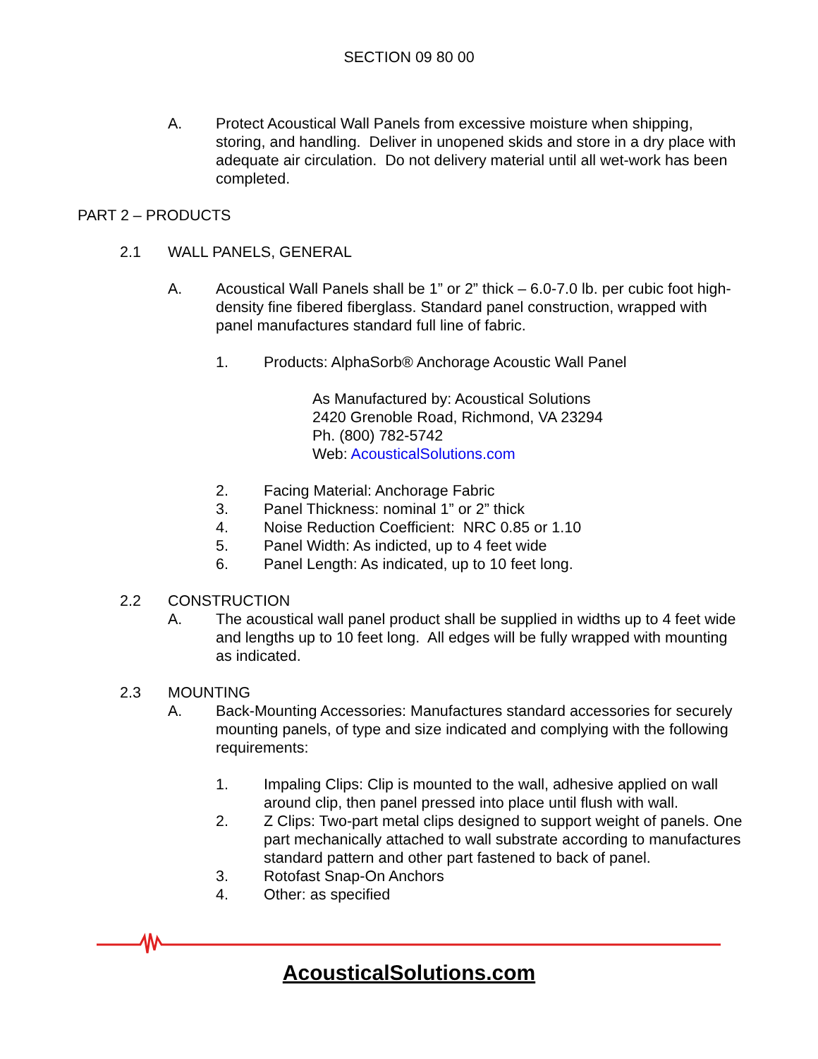SECTION 09 80 00
A. Protect Acoustical Wall Panels from excessive moisture when shipping, storing, and handling. Deliver in unopened skids and store in a dry place with adequate air circulation. Do not delivery material until all wet-work has been completed.
PART 2 – PRODUCTS
2.1 WALL PANELS, GENERAL
A. Acoustical Wall Panels shall be 1” or 2” thick – 6.0-7.0 lb. per cubic foot high-density fine fibered fiberglass. Standard panel construction, wrapped with panel manufactures standard full line of fabric.
1. Products: AlphaSorb® Anchorage Acoustic Wall Panel
As Manufactured by: Acoustical Solutions
2420 Grenoble Road, Richmond, VA 23294
Ph. (800) 782-5742
Web: AcousticalSolutions.com
2. Facing Material: Anchorage Fabric
3. Panel Thickness: nominal 1” or 2” thick
4. Noise Reduction Coefficient: NRC 0.85 or 1.10
5. Panel Width: As indicted, up to 4 feet wide
6. Panel Length: As indicated, up to 10 feet long.
2.2 CONSTRUCTION
A. The acoustical wall panel product shall be supplied in widths up to 4 feet wide and lengths up to 10 feet long. All edges will be fully wrapped with mounting as indicated.
2.3 MOUNTING
A. Back-Mounting Accessories: Manufactures standard accessories for securely mounting panels, of type and size indicated and complying with the following requirements:
1. Impaling Clips: Clip is mounted to the wall, adhesive applied on wall around clip, then panel pressed into place until flush with wall.
2. Z Clips: Two-part metal clips designed to support weight of panels. One part mechanically attached to wall substrate according to manufactures standard pattern and other part fastened to back of panel.
3. Rotofast Snap-On Anchors
4. Other: as specified
AcousticalSolutions.com